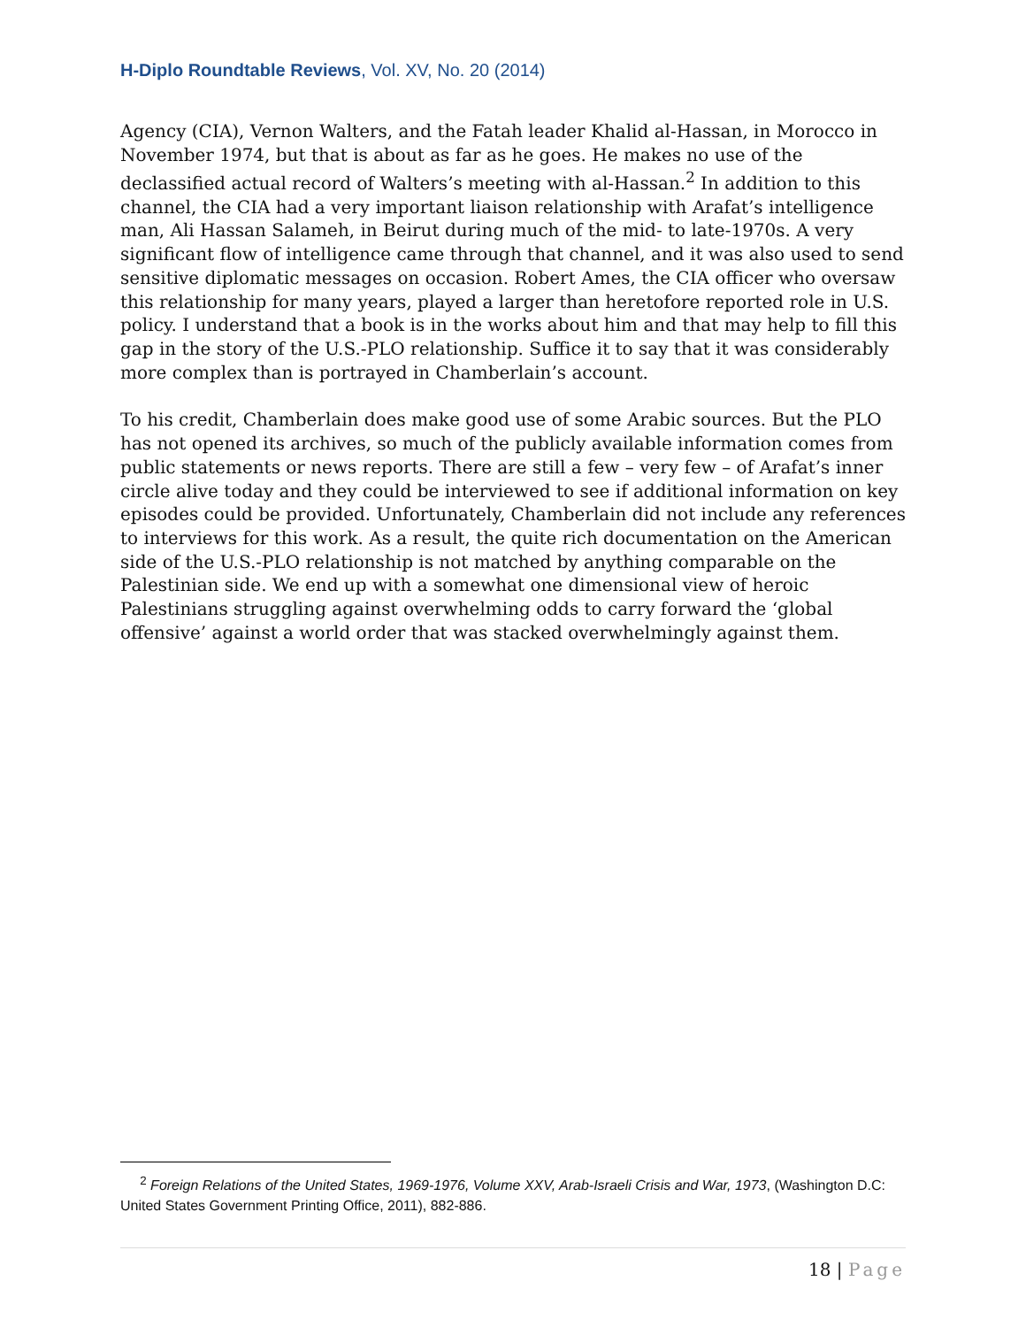H-Diplo Roundtable Reviews, Vol. XV, No. 20 (2014)
Agency (CIA), Vernon Walters, and the Fatah leader Khalid al-Hassan, in Morocco in November 1974, but that is about as far as he goes. He makes no use of the declassified actual record of Walters’s meeting with al-Hassan.<sup>2</sup> In addition to this channel, the CIA had a very important liaison relationship with Arafat’s intelligence man, Ali Hassan Salameh, in Beirut during much of the mid- to late-1970s. A very significant flow of intelligence came through that channel, and it was also used to send sensitive diplomatic messages on occasion. Robert Ames, the CIA officer who oversaw this relationship for many years, played a larger than heretofore reported role in U.S. policy. I understand that a book is in the works about him and that may help to fill this gap in the story of the U.S.-PLO relationship. Suffice it to say that it was considerably more complex than is portrayed in Chamberlain’s account.
To his credit, Chamberlain does make good use of some Arabic sources. But the PLO has not opened its archives, so much of the publicly available information comes from public statements or news reports. There are still a few – very few – of Arafat’s inner circle alive today and they could be interviewed to see if additional information on key episodes could be provided. Unfortunately, Chamberlain did not include any references to interviews for this work. As a result, the quite rich documentation on the American side of the U.S.-PLO relationship is not matched by anything comparable on the Palestinian side. We end up with a somewhat one dimensional view of heroic Palestinians struggling against overwhelming odds to carry forward the ‘global offensive’ against a world order that was stacked overwhelmingly against them.
<sup>2</sup> Foreign Relations of the United States, 1969-1976, Volume XXV, Arab-Israeli Crisis and War, 1973, (Washington D.C: United States Government Printing Office, 2011), 882-886.
18 | Page